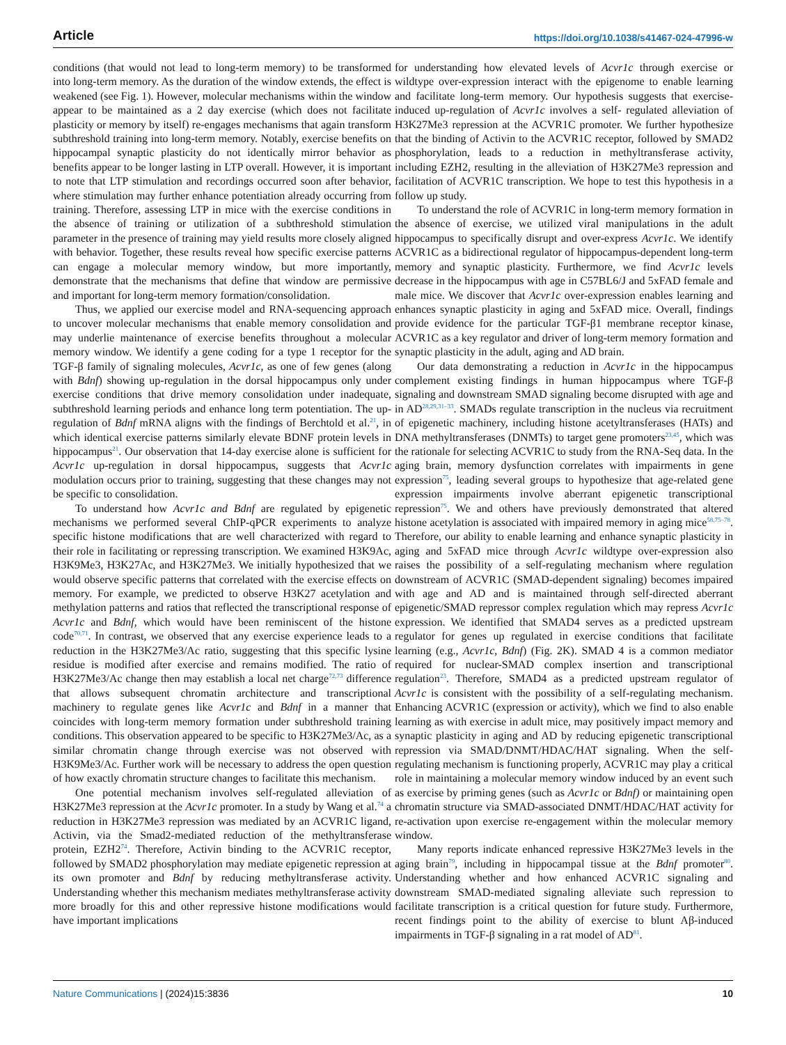Article https://doi.org/10.1038/s41467-024-47996-w
conditions (that would not lead to long-term memory) to be transformed into long-term memory. As the duration of the window extends, the effect is weakened (see Fig. 1). However, molecular mechanisms within the window appear to be maintained as a 2 day exercise (which does not facilitate plasticity or memory by itself) re-engages mechanisms that again transform subthreshold training into long-term memory. Notably, exercise benefits on hippocampal synaptic plasticity do not identically mirror behavior as benefits appear to be longer lasting in LTP overall. However, it is important to note that LTP stimulation and recordings occurred soon after behavior, where stimulation may further enhance potentiation already occurring from training. Therefore, assessing LTP in mice with the exercise conditions in the absence of training or utilization of a subthreshold stimulation parameter in the presence of training may yield results more closely aligned with behavior. Together, these results reveal how specific exercise patterns can engage a molecular memory window, but more importantly, demonstrate that the mechanisms that define that window are permissive and important for long-term memory formation/consolidation.
Thus, we applied our exercise model and RNA-sequencing approach to uncover molecular mechanisms that enable memory consolidation and may underlie maintenance of exercise benefits throughout a molecular memory window. We identify a gene coding for a type 1 receptor for the TGF-β family of signaling molecules, Acvr1c, as one of few genes (along with Bdnf) showing up-regulation in the dorsal hippocampus only under exercise conditions that drive memory consolidation under inadequate, subthreshold learning periods and enhance long term potentiation. The up-regulation of Bdnf mRNA aligns with the findings of Berchtold et al.<sup>21</sup>, in which identical exercise patterns similarly elevate BDNF protein levels in hippocampus<sup>21</sup>. Our observation that 14-day exercise alone is sufficient for Acvr1c up-regulation in dorsal hippocampus, suggests that Acvr1c modulation occurs prior to training, suggesting that these changes may not be specific to consolidation.
To understand how Acvr1c and Bdnf are regulated by epigenetic mechanisms we performed several ChIP-qPCR experiments to analyze specific histone modifications that are well characterized with regard to their role in facilitating or repressing transcription. We examined H3K9Ac, H3K9Me3, H3K27Ac, and H3K27Me3. We initially hypothesized that we would observe specific patterns that correlated with the exercise effects on memory. For example, we predicted to observe H3K27 acetylation and methylation patterns and ratios that reflected the transcriptional response of Acvr1c and Bdnf, which would have been reminiscent of the histone code<sup>70,71</sup>. In contrast, we observed that any exercise experience leads to a reduction in the H3K27Me3/Ac ratio, suggesting that this specific lysine residue is modified after exercise and remains modified. The ratio of H3K27Me3/Ac change then may establish a local net charge<sup>72,73</sup> difference that allows subsequent chromatin architecture and transcriptional machinery to regulate genes like Acvr1c and Bdnf in a manner that coincides with long-term memory formation under subthreshold training conditions. This observation appeared to be specific to H3K27Me3/Ac, as a similar chromatin change through exercise was not observed with H3K9Me3/Ac. Further work will be necessary to address the open question of how exactly chromatin structure changes to facilitate this mechanism.
One potential mechanism involves self-regulated alleviation of H3K27Me3 repression at the Acvr1c promoter. In a study by Wang et al.<sup>74</sup> a reduction in H3K27Me3 repression was mediated by an ACVR1C ligand, Activin, via the Smad2-mediated reduction of the methyltransferase protein, EZH2<sup>74</sup>. Therefore, Activin binding to the ACVR1C receptor, followed by SMAD2 phosphorylation may mediate epigenetic repression at its own promoter and Bdnf by reducing methyltransferase activity. Understanding whether this mechanism mediates methyltransferase activity more broadly for this and other repressive histone modifications would have important implications
for understanding how elevated levels of Acvr1c through exercise or wildtype over-expression interact with the epigenome to enable learning and facilitate long-term memory. Our hypothesis suggests that exercise-induced up-regulation of Acvr1c involves a self- regulated alleviation of H3K27Me3 repression at the ACVR1C promoter. We further hypothesize that the binding of Activin to the ACVR1C receptor, followed by SMAD2 phosphorylation, leads to a reduction in methyltransferase activity, including EZH2, resulting in the alleviation of H3K27Me3 repression and facilitation of ACVR1C transcription. We hope to test this hypothesis in a follow up study.
To understand the role of ACVR1C in long-term memory formation in the absence of exercise, we utilized viral manipulations in the adult hippocampus to specifically disrupt and over-express Acvr1c. We identify ACVR1C as a bidirectional regulator of hippocampus-dependent long-term memory and synaptic plasticity. Furthermore, we find Acvr1c levels decrease in the hippocampus with age in C57BL6/J and 5xFAD female and male mice. We discover that Acvr1c over-expression enables learning and enhances synaptic plasticity in aging and 5xFAD mice. Overall, findings provide evidence for the particular TGF-β1 membrane receptor kinase, ACVR1C as a key regulator and driver of long-term memory formation and synaptic plasticity in the adult, aging and AD brain.
Our data demonstrating a reduction in Acvr1c in the hippocampus complement existing findings in human hippocampus where TGF-β signaling and downstream SMAD signaling become disrupted with age and in AD<sup>28,29,31–33</sup>. SMADs regulate transcription in the nucleus via recruitment of epigenetic machinery, including histone acetyltransferases (HATs) and DNA methyltransferases (DNMTs) to target gene promoters<sup>23,45</sup>, which was the rationale for selecting ACVR1C to study from the RNA-Seq data. In the aging brain, memory dysfunction correlates with impairments in gene expression<sup>75</sup>, leading several groups to hypothesize that age-related gene expression impairments involve aberrant epigenetic transcriptional repression<sup>75</sup>. We and others have previously demonstrated that altered histone acetylation is associated with impaired memory in aging mice<sup>58,75–78</sup>. Therefore, our ability to enable learning and enhance synaptic plasticity in aging and 5xFAD mice through Acvr1c wildtype over-expression also raises the possibility of a self-regulating mechanism where regulation downstream of ACVR1C (SMAD-dependent signaling) becomes impaired with age and AD and is maintained through self-directed aberrant epigenetic/SMAD repressor complex regulation which may repress Acvr1c expression. We identified that SMAD4 serves as a predicted upstream regulator for genes up regulated in exercise conditions that facilitate learning (e.g., Acvr1c, Bdnf) (Fig. 2K). SMAD 4 is a common mediator required for nuclear-SMAD complex insertion and transcriptional regulation<sup>23</sup>. Therefore, SMAD4 as a predicted upstream regulator of Acvr1c is consistent with the possibility of a self-regulating mechanism. Enhancing ACVR1C (expression or activity), which we find to also enable learning as with exercise in adult mice, may positively impact memory and synaptic plasticity in aging and AD by reducing epigenetic transcriptional repression via SMAD/DNMT/HDAC/HAT signaling. When the self-regulating mechanism is functioning properly, ACVR1C may play a critical role in maintaining a molecular memory window induced by an event such as exercise by priming genes (such as Acvr1c or Bdnf) or maintaining open chromatin structure via SMAD-associated DNMT/HDAC/HAT activity for re-activation upon exercise re-engagement within the molecular memory window.
Many reports indicate enhanced repressive H3K27Me3 levels in the aging brain<sup>79</sup>, including in hippocampal tissue at the Bdnf promoter<sup>80</sup>. Understanding whether and how enhanced ACVR1C signaling and downstream SMAD-mediated signaling alleviate such repression to facilitate transcription is a critical question for future study. Furthermore, recent findings point to the ability of exercise to blunt Aβ-induced impairments in TGF-β signaling in a rat model of AD<sup>81</sup>.
Nature Communications | (2024)15:3836
10